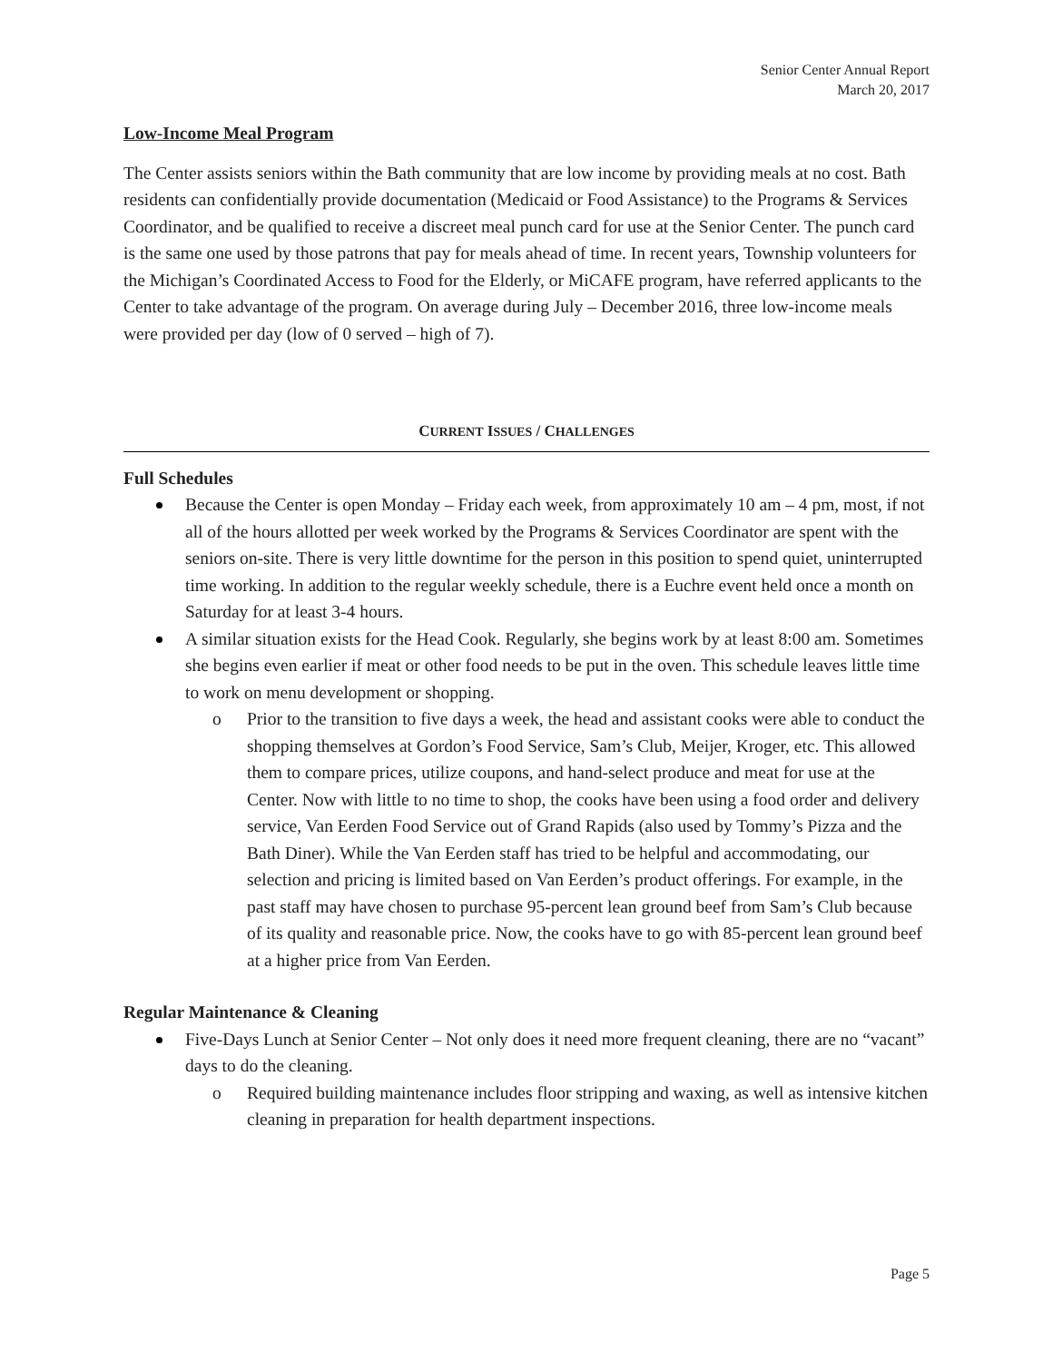Senior Center Annual Report
March 20, 2017
Low-Income Meal Program
The Center assists seniors within the Bath community that are low income by providing meals at no cost. Bath residents can confidentially provide documentation (Medicaid or Food Assistance) to the Programs & Services Coordinator, and be qualified to receive a discreet meal punch card for use at the Senior Center. The punch card is the same one used by those patrons that pay for meals ahead of time. In recent years, Township volunteers for the Michigan’s Coordinated Access to Food for the Elderly, or MiCAFE program, have referred applicants to the Center to take advantage of the program. On average during July – December 2016, three low-income meals were provided per day (low of 0 served – high of 7).
CURRENT ISSUES / CHALLENGES
Full Schedules
Because the Center is open Monday – Friday each week, from approximately 10 am – 4 pm, most, if not all of the hours allotted per week worked by the Programs & Services Coordinator are spent with the seniors on-site. There is very little downtime for the person in this position to spend quiet, uninterrupted time working. In addition to the regular weekly schedule, there is a Euchre event held once a month on Saturday for at least 3-4 hours.
A similar situation exists for the Head Cook. Regularly, she begins work by at least 8:00 am. Sometimes she begins even earlier if meat or other food needs to be put in the oven. This schedule leaves little time to work on menu development or shopping.
o Prior to the transition to five days a week, the head and assistant cooks were able to conduct the shopping themselves at Gordon’s Food Service, Sam’s Club, Meijer, Kroger, etc. This allowed them to compare prices, utilize coupons, and hand-select produce and meat for use at the Center. Now with little to no time to shop, the cooks have been using a food order and delivery service, Van Eerden Food Service out of Grand Rapids (also used by Tommy’s Pizza and the Bath Diner). While the Van Eerden staff has tried to be helpful and accommodating, our selection and pricing is limited based on Van Eerden’s product offerings. For example, in the past staff may have chosen to purchase 95-percent lean ground beef from Sam’s Club because of its quality and reasonable price. Now, the cooks have to go with 85-percent lean ground beef at a higher price from Van Eerden.
Regular Maintenance & Cleaning
Five-Days Lunch at Senior Center – Not only does it need more frequent cleaning, there are no “vacant” days to do the cleaning.
o Required building maintenance includes floor stripping and waxing, as well as intensive kitchen cleaning in preparation for health department inspections.
Page 5